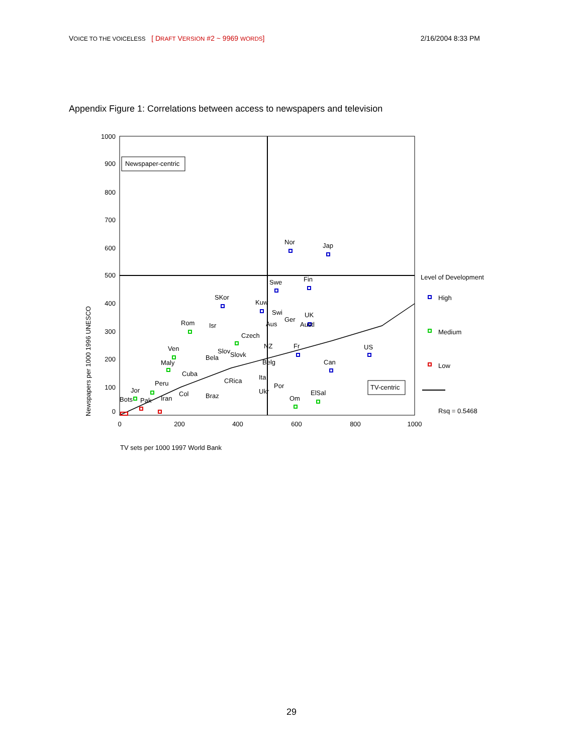VOICE TO THE VOICELESS [ DRAFT VERSION #2 ~ 9969 WORDS] 2/16/2004 8:33 PM
Appendix Figure 1: Correlations between access to newspapers and television
1000
900
800
700
600
500
400
300
200
100
0
0
200
400
600
800
1000
Newspapers per 1000 1996 UNESCO
TV sets per 1000 1997 World Bank
Newspaper-centric
TV-centric
Nor
Jap
Swe
Fin
SKor
Kuw
Swi
Ger
UK
Aus
Austl
Rom
Isr
Czech
Ven
Slov
Slovk
NZ
Fr
US
Bela
Maly
Belg
Can
Cuba
Ita
CRica
Peru
Por
Jor
Ukr
Col
ElSal
Braz
Bots
Pak
Iran
Om
Level of Development
High
Medium
Low
Rsq = 0.5468
29